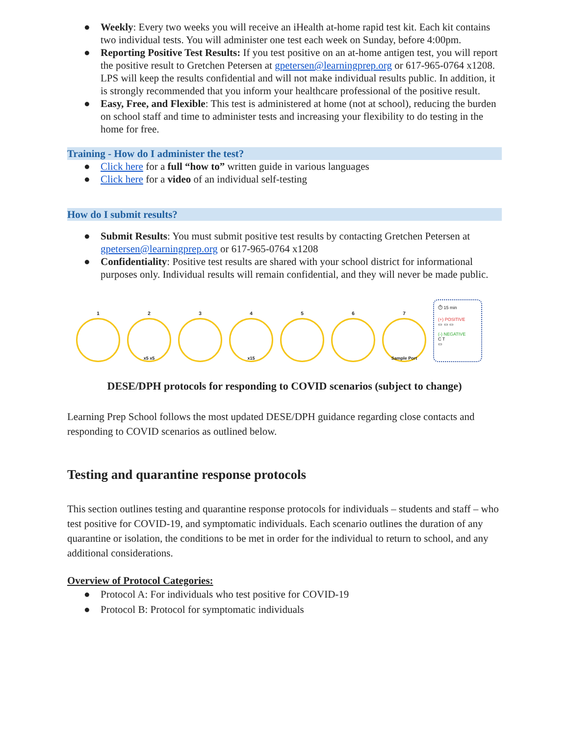● Weekly: Every two weeks you will receive an iHealth at-home rapid test kit. Each kit contains two individual tests. You will administer one test each week on Sunday, before 4:00pm.
● Reporting Positive Test Results: If you test positive on an at-home antigen test, you will report the positive result to Gretchen Petersen at gpetersen@learningprep.org or 617-965-0764 x1208. LPS will keep the results confidential and will not make individual results public. In addition, it is strongly recommended that you inform your healthcare professional of the positive result.
● Easy, Free, and Flexible: This test is administered at home (not at school), reducing the burden on school staff and time to administer tests and increasing your flexibility to do testing in the home for free.
Training - How do I administer the test?
● Click here for a full “how to” written guide in various languages
● Click here for a video of an individual self-testing
How do I submit results?
● Submit Results: You must submit positive test results by contacting Gretchen Petersen at gpetersen@learningprep.org or 617-965-0764 x1208
● Confidentiality: Positive test results are shared with your school district for informational purposes only. Individual results will remain confidential, and they will never be made public.
1
2
x5 x5
3
4
x15
5
6
7
Sample Port
⏱ 15 min
(+) POSITIVE
▭ ▭ ▭
(-) NEGATIVE
C T
▭
DESE/DPH protocols for responding to COVID scenarios (subject to change)
Learning Prep School follows the most updated DESE/DPH guidance regarding close contacts and responding to COVID scenarios as outlined below.
Testing and quarantine response protocols
This section outlines testing and quarantine response protocols for individuals – students and staff – who test positive for COVID-19, and symptomatic individuals. Each scenario outlines the duration of any quarantine or isolation, the conditions to be met in order for the individual to return to school, and any additional considerations.
Overview of Protocol Categories:
● Protocol A: For individuals who test positive for COVID-19
● Protocol B: Protocol for symptomatic individuals